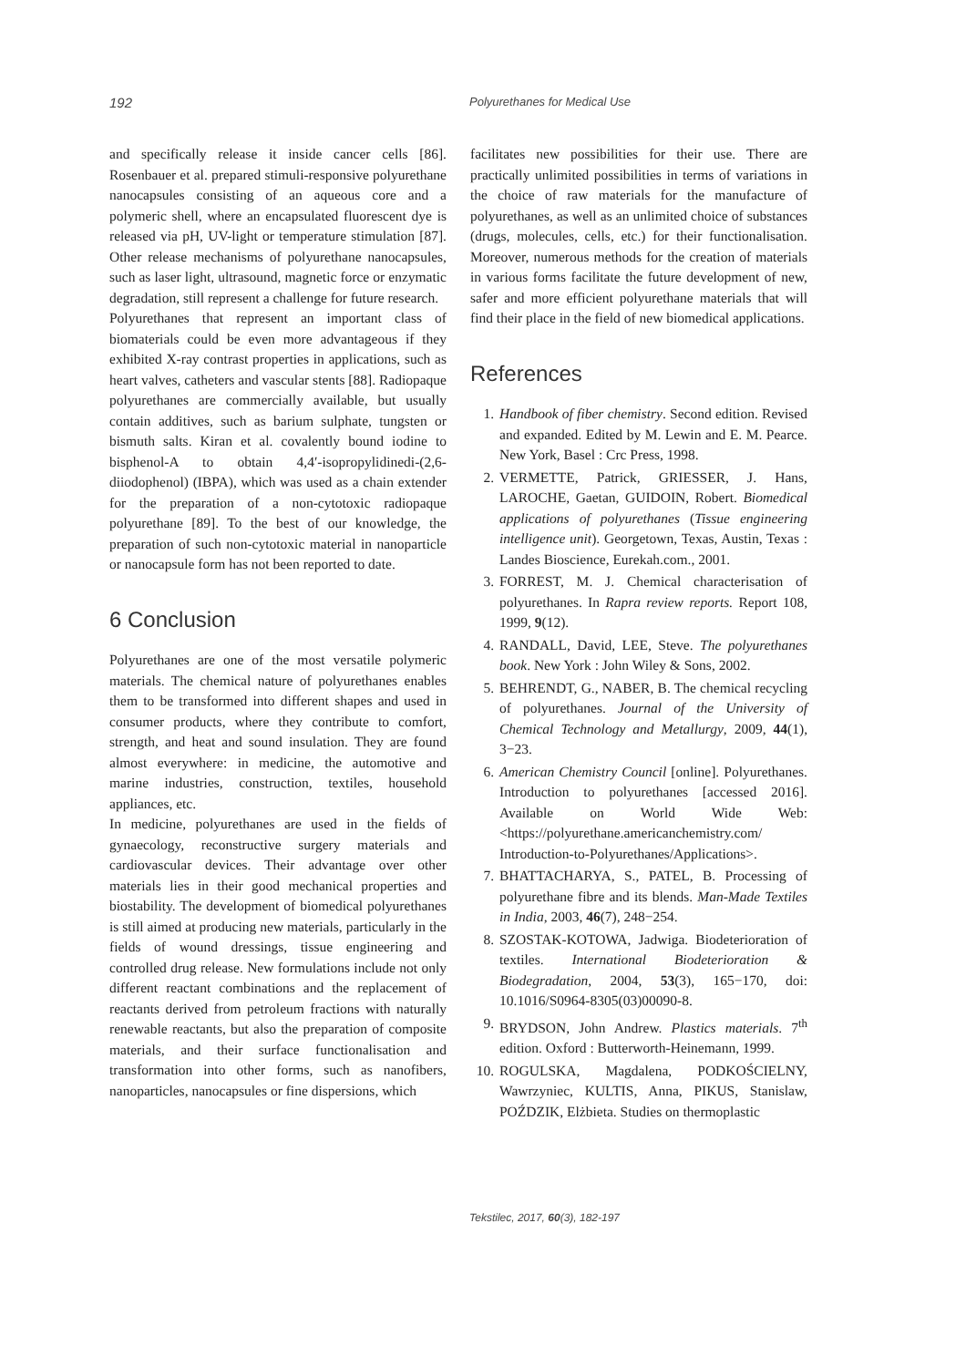192 Polyurethanes for Medical Use
and specifically release it inside cancer cells [86]. Rosenbauer et al. prepared stimuli-responsive polyurethane nanocapsules consisting of an aqueous core and a polymeric shell, where an encapsulated fluorescent dye is released via pH, UV-light or temperature stimulation [87]. Other release mechanisms of polyurethane nanocapsules, such as laser light, ultrasound, magnetic force or enzymatic degradation, still represent a challenge for future research.
Polyurethanes that represent an important class of biomaterials could be even more advantageous if they exhibited X-ray contrast properties in applications, such as heart valves, catheters and vascular stents [88]. Radiopaque polyurethanes are commercially available, but usually contain additives, such as barium sulphate, tungsten or bismuth salts. Kiran et al. covalently bound iodine to bisphenol-A to obtain 4,4′-isopropylidinedi-(2,6-diiodophenol) (IBPA), which was used as a chain extender for the preparation of a non-cytotoxic radiopaque polyurethane [89]. To the best of our knowledge, the preparation of such non-cytotoxic material in nanoparticle or nanocapsule form has not been reported to date.
6 Conclusion
Polyurethanes are one of the most versatile polymeric materials. The chemical nature of polyurethanes enables them to be transformed into different shapes and used in consumer products, where they contribute to comfort, strength, and heat and sound insulation. They are found almost everywhere: in medicine, the automotive and marine industries, construction, textiles, household appliances, etc.
In medicine, polyurethanes are used in the fields of gynaecology, reconstructive surgery materials and cardiovascular devices. Their advantage over other materials lies in their good mechanical properties and biostability. The development of biomedical polyurethanes is still aimed at producing new materials, particularly in the fields of wound dressings, tissue engineering and controlled drug release. New formulations include not only different reactant combinations and the replacement of reactants derived from petroleum fractions with naturally renewable reactants, but also the preparation of composite materials, and their surface functionalisation and transformation into other forms, such as nanofibers, nanoparticles, nanocapsules or fine dispersions, which
facilitates new possibilities for their use. There are practically unlimited possibilities in terms of variations in the choice of raw materials for the manufacture of polyurethanes, as well as an unlimited choice of substances (drugs, molecules, cells, etc.) for their functionalisation. Moreover, numerous methods for the creation of materials in various forms facilitate the future development of new, safer and more efficient polyurethane materials that will find their place in the field of new biomedical applications.
References
1. Handbook of fiber chemistry. Second edition. Revised and expanded. Edited by M. Lewin and E. M. Pearce. New York, Basel : Crc Press, 1998.
2. VERMETTE, Patrick, GRIESSER, J. Hans, LAROCHE, Gaetan, GUIDOIN, Robert. Biomedical applications of polyurethanes (Tissue engineering intelligence unit). Georgetown, Texas, Austin, Texas : Landes Bioscience, Eurekah.com., 2001.
3. FORREST, M. J. Chemical characterisation of polyurethanes. In Rapra review reports. Report 108, 1999, 9(12).
4. RANDALL, David, LEE, Steve. The polyurethanes book. New York : John Wiley & Sons, 2002.
5. BEHRENDT, G., NABER, B. The chemical recycling of polyurethanes. Journal of the University of Chemical Technology and Metallurgy, 2009, 44(1), 3−23.
6. American Chemistry Council [online]. Polyurethanes. Introduction to polyurethanes [accessed 2016]. Available on World Wide Web: <https://polyurethane.americanchemistry.com/ Introduction-to-Polyurethanes/Applications>.
7. BHATTACHARYA, S., PATEL, B. Processing of polyurethane fibre and its blends. Man-Made Textiles in India, 2003, 46(7), 248−254.
8. SZOSTAK-KOTOWA, Jadwiga. Biodeterioration of textiles. International Biodeterioration & Biodegradation, 2004, 53(3), 165−170, doi: 10.1016/S0964-8305(03)00090-8.
9. BRYDSON, John Andrew. Plastics materials. 7<sup>th</sup> edition. Oxford : Butterworth-Heinemann, 1999.
10. ROGULSKA, Magdalena, PODKOŚCIELNY, Wawrzyniec, KULTIS, Anna, PIKUS, Stanislaw, POŹDZIK, Elżbieta. Studies on thermoplastic
Tekstilec, 2017, 60(3), 182-197